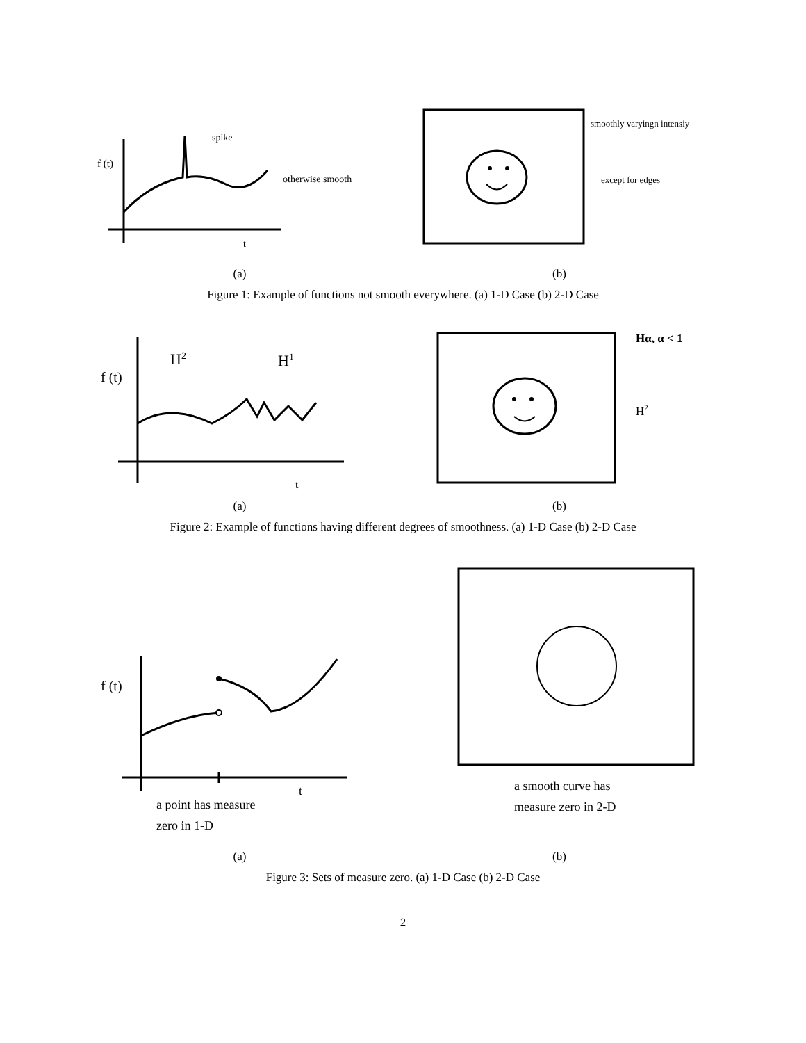f (t)
spike
otherwise smooth
t
(a)
smoothly varyingn intensiy
except for edges
(b)
Figure 1: Example of functions not smooth everywhere. (a) 1-D Case (b) 2-D Case
f (t)
H2
H1
t
(a)
Hα, α < 1
H2
(b)
Figure 2: Example of functions having different degrees of smoothness. (a) 1-D Case (b) 2-D Case
f (t)
t
a point has measure
zero in 1-D
(a)
a smooth curve has
measure zero in 2-D
(b)
Figure 3: Sets of measure zero. (a) 1-D Case (b) 2-D Case
2